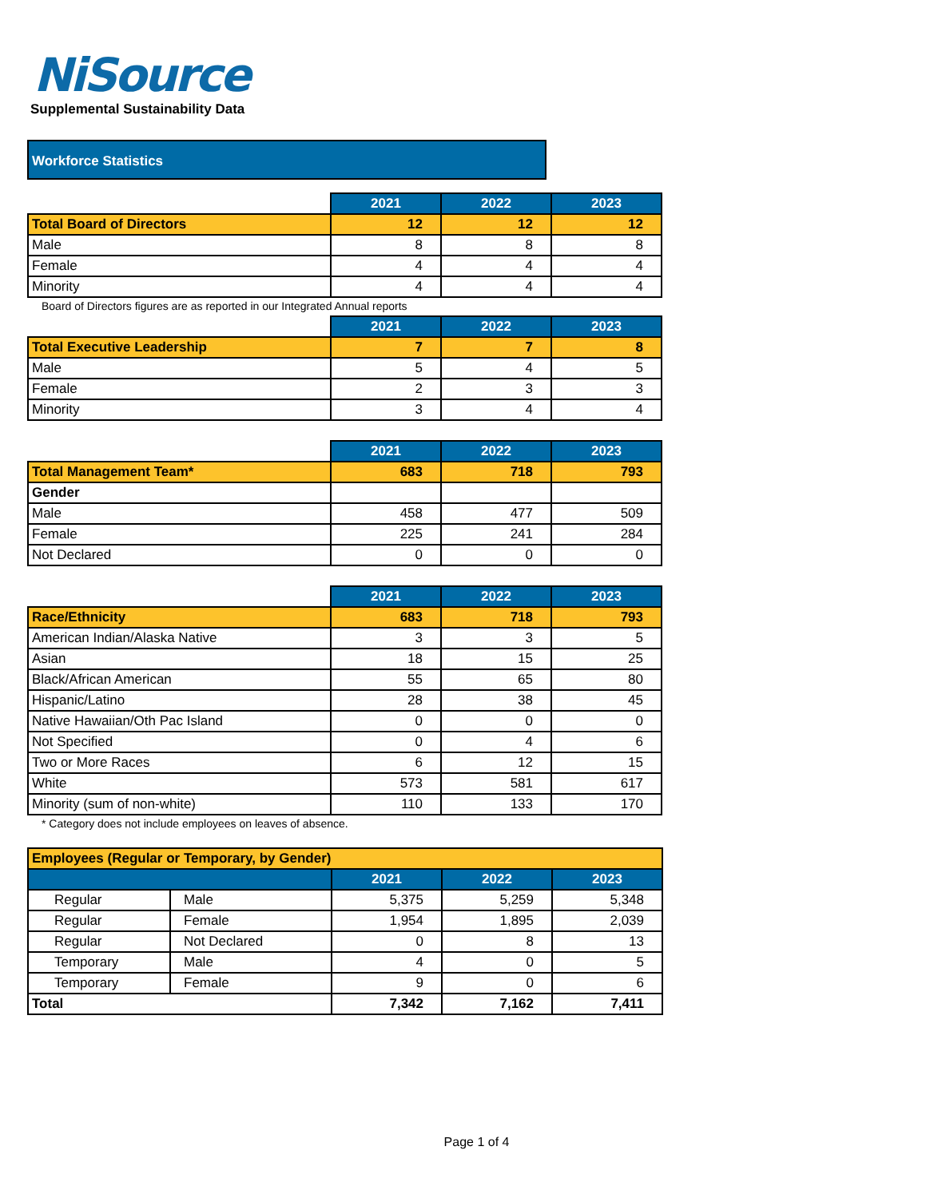NiSource
Supplemental Sustainability Data
Workforce Statistics
| | 2021 | 2022 | 2023 |
| --- | --- | --- | --- |
| Total Board of Directors | 12 | 12 | 12 |
| Male | 8 | 8 | 8 |
| Female | 4 | 4 | 4 |
| Minority | 4 | 4 | 4 |
Board of Directors figures are as reported in our Integrated Annual reports
| | 2021 | 2022 | 2023 |
| --- | --- | --- | --- |
| Total Executive Leadership | 7 | 7 | 8 |
| Male | 5 | 4 | 5 |
| Female | 2 | 3 | 3 |
| Minority | 3 | 4 | 4 |
| | 2021 | 2022 | 2023 |
| --- | --- | --- | --- |
| Total Management Team* | 683 | 718 | 793 |
| Gender | | | |
| Male | 458 | 477 | 509 |
| Female | 225 | 241 | 284 |
| Not Declared | 0 | 0 | 0 |
| | 2021 | 2022 | 2023 |
| --- | --- | --- | --- |
| Race/Ethnicity | 683 | 718 | 793 |
| American Indian/Alaska Native | 3 | 3 | 5 |
| Asian | 18 | 15 | 25 |
| Black/African American | 55 | 65 | 80 |
| Hispanic/Latino | 28 | 38 | 45 |
| Native Hawaiian/Oth Pac Island | 0 | 0 | 0 |
| Not Specified | 0 | 4 | 6 |
| Two or More Races | 6 | 12 | 15 |
| White | 573 | 581 | 617 |
| Minority (sum of non-white) | 110 | 133 | 170 |
* Category does not include employees on leaves of absence.
| Employees (Regular or Temporary, by Gender) | | | | |
| | | 2021 | 2022 | 2023 |
| Regular | Male | 5,375 | 5,259 | 5,348 |
| Regular | Female | 1,954 | 1,895 | 2,039 |
| Regular | Not Declared | 0 | 8 | 13 |
| Temporary | Male | 4 | 0 | 5 |
| Temporary | Female | 9 | 0 | 6 |
| Total | | 7,342 | 7,162 | 7,411 |
Page 1 of 4